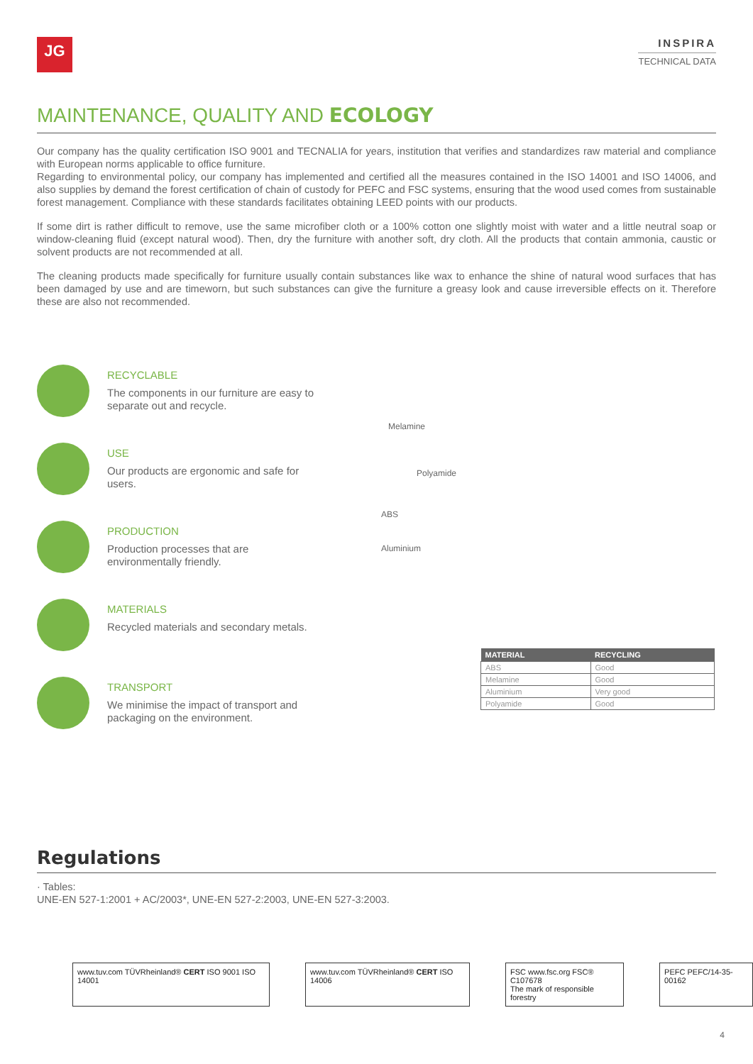JG
INSPIRA
TECHNICAL DATA
MAINTENANCE, QUALITY AND ECOLOGY
Our company has the quality certification ISO 9001 and TECNALIA for years, institution that verifies and standardizes raw material and compliance with European norms applicable to office furniture.
Regarding to environmental policy, our company has implemented and certified all the measures contained in the ISO 14001 and ISO 14006, and also supplies by demand the forest certification of chain of custody for PEFC and FSC systems, ensuring that the wood used comes from sustainable forest management. Compliance with these standards facilitates obtaining LEED points with our products.
If some dirt is rather difficult to remove, use the same microfiber cloth or a 100% cotton one slightly moist with water and a little neutral soap or window-cleaning fluid (except natural wood). Then, dry the furniture with another soft, dry cloth. All the products that contain ammonia, caustic or solvent products are not recommended at all.
The cleaning products made specifically for furniture usually contain substances like wax to enhance the shine of natural wood surfaces that has been damaged by use and are timeworn, but such substances can give the furniture a greasy look and cause irreversible effects on it. Therefore these are also not recommended.
RECYCLABLE
The components in our furniture are easy to separate out and recycle.
USE
Our products are ergonomic and safe for users.
PRODUCTION
Production processes that are environmentally friendly.
MATERIALS
Recycled materials and secondary metals.
TRANSPORT
We minimise the impact of transport and packaging on the environment.
Melamine
Polyamide
ABS
Aluminium
| MATERIAL | RECYCLING |
| --- | --- |
| ABS | Good |
| Melamine | Good |
| Aluminium | Very good |
| Polyamide | Good |
Regulations
· Tables:
UNE-EN 527-1:2001 + AC/2003*, UNE-EN 527-2:2003, UNE-EN 527-3:2003.
www.tuv.com TÜVRheinland® CERT ISO 9001 ISO 14001
www.tuv.com TÜVRheinland® CERT ISO 14006
FSC www.fsc.org FSC® C107678
The mark of responsible forestry
PEFC PEFC/14-35-00162
4